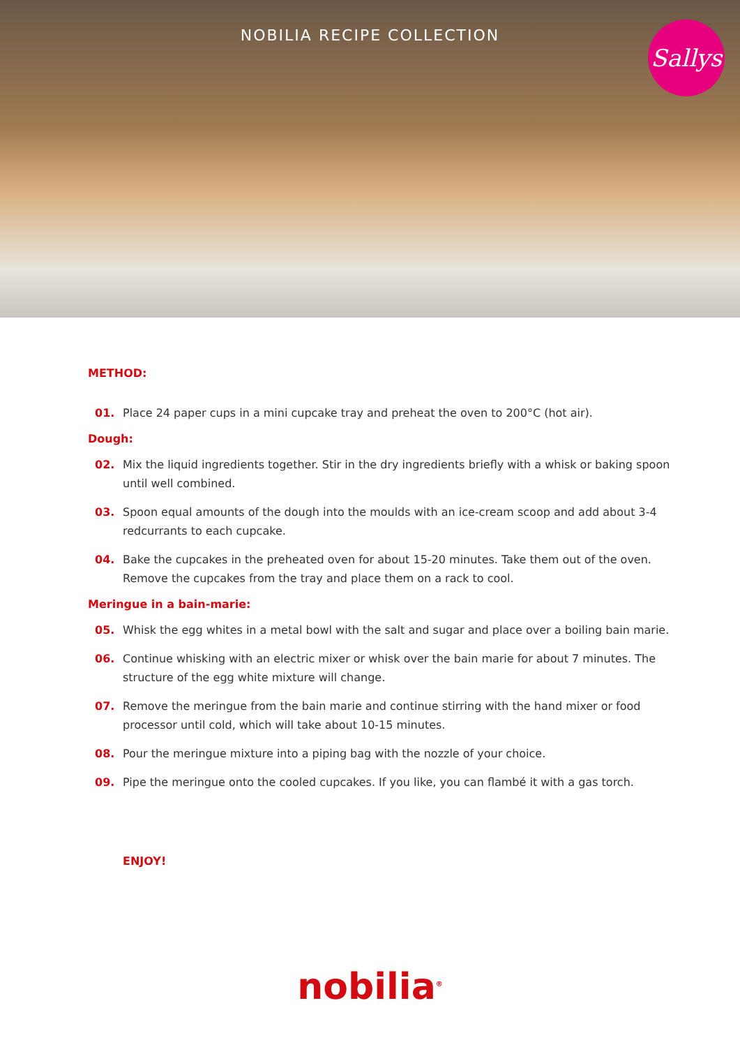NOBILIA RECIPE COLLECTION
Sallys
METHOD:
01. Place 24 paper cups in a mini cupcake tray and preheat the oven to 200°C (hot air).
Dough:
02. Mix the liquid ingredients together. Stir in the dry ingredients briefly with a whisk or baking spoon until well combined.
03. Spoon equal amounts of the dough into the moulds with an ice-cream scoop and add about 3-4 redcurrants to each cupcake.
04. Bake the cupcakes in the preheated oven for about 15-20 minutes. Take them out of the oven. Remove the cupcakes from the tray and place them on a rack to cool.
Meringue in a bain-marie:
05. Whisk the egg whites in a metal bowl with the salt and sugar and place over a boiling bain marie.
06. Continue whisking with an electric mixer or whisk over the bain marie for about 7 minutes. The structure of the egg white mixture will change.
07. Remove the meringue from the bain marie and continue stirring with the hand mixer or food processor until cold, which will take about 10-15 minutes.
08. Pour the meringue mixture into a piping bag with the nozzle of your choice.
09. Pipe the meringue onto the cooled cupcakes. If you like, you can flambé it with a gas torch.
ENJOY!
nobilia<sup>®</sup>